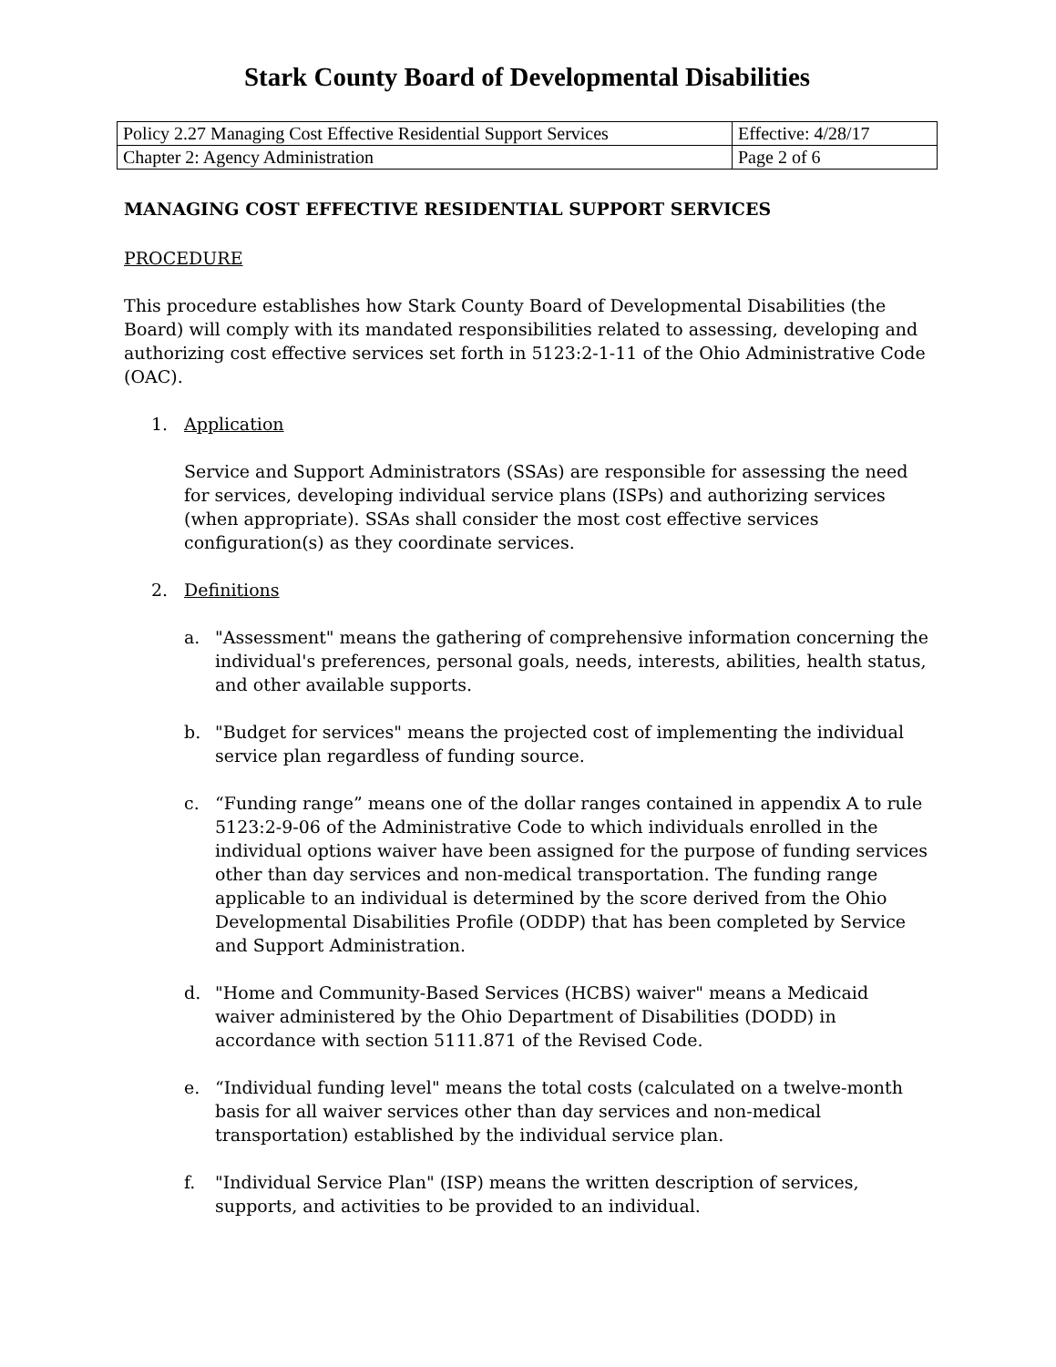Stark County Board of Developmental Disabilities
| Policy 2.27 Managing Cost Effective Residential Support Services | Effective: 4/28/17 |
| Chapter 2: Agency Administration | Page 2 of 6 |
MANAGING COST EFFECTIVE RESIDENTIAL SUPPORT SERVICES
PROCEDURE
This procedure establishes how Stark County Board of Developmental Disabilities (the Board) will comply with its mandated responsibilities related to assessing, developing and authorizing cost effective services set forth in 5123:2-1-11 of the Ohio Administrative Code (OAC).
1. Application
Service and Support Administrators (SSAs) are responsible for assessing the need for services, developing individual service plans (ISPs) and authorizing services (when appropriate). SSAs shall consider the most cost effective services configuration(s) as they coordinate services.
2. Definitions
a. "Assessment" means the gathering of comprehensive information concerning the individual's preferences, personal goals, needs, interests, abilities, health status, and other available supports.
b. "Budget for services" means the projected cost of implementing the individual service plan regardless of funding source.
c. “Funding range” means one of the dollar ranges contained in appendix A to rule 5123:2-9-06 of the Administrative Code to which individuals enrolled in the individual options waiver have been assigned for the purpose of funding services other than day services and non-medical transportation. The funding range applicable to an individual is determined by the score derived from the Ohio Developmental Disabilities Profile (ODDP) that has been completed by Service and Support Administration.
d. "Home and Community-Based Services (HCBS) waiver" means a Medicaid waiver administered by the Ohio Department of Disabilities (DODD) in accordance with section 5111.871 of the Revised Code.
e. “Individual funding level" means the total costs (calculated on a twelve-month basis for all waiver services other than day services and non-medical transportation) established by the individual service plan.
f. "Individual Service Plan" (ISP) means the written description of services, supports, and activities to be provided to an individual.